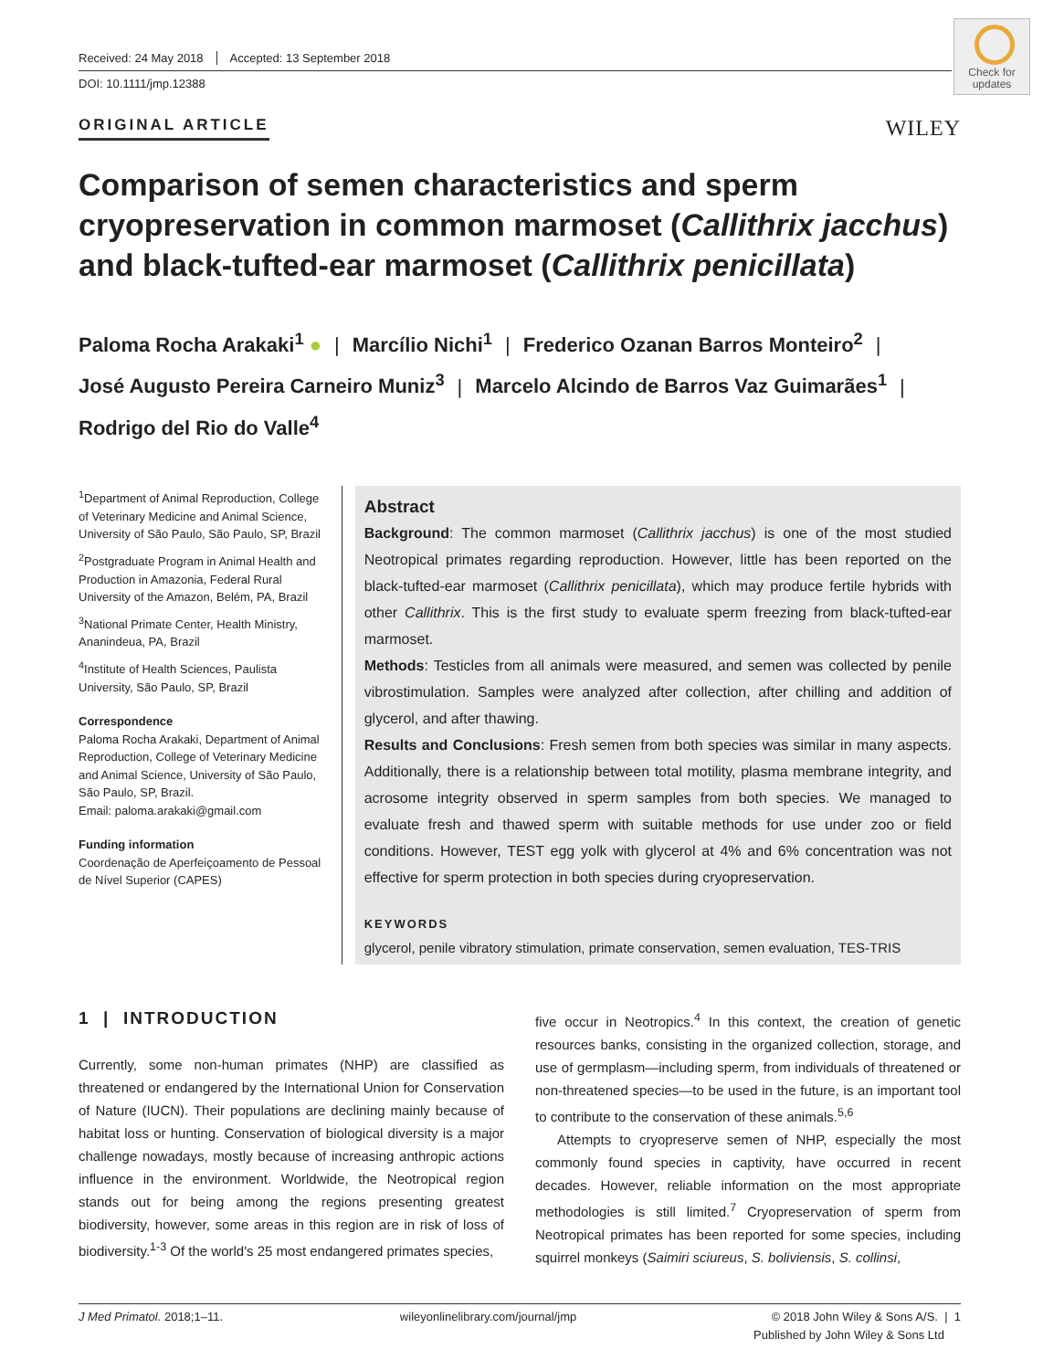Received: 24 May 2018 Accepted: 13 September 2018
DOI: 10.1111/jmp.12388
Check for updates
ORIGINAL ARTICLE WILEY
Comparison of semen characteristics and sperm cryopreservation in common marmoset (Callithrix jacchus) and black-tufted-ear marmoset (Callithrix penicillata)
Paloma Rocha Arakaki<sup>1</sup> ● | Marcílio Nichi<sup>1</sup> | Frederico Ozanan Barros Monteiro<sup>2</sup> |
José Augusto Pereira Carneiro Muniz<sup>3</sup> | Marcelo Alcindo de Barros Vaz Guimarães<sup>1</sup> |
Rodrigo del Rio do Valle<sup>4</sup>
<sup>1</sup> Department of Animal Reproduction, College of Veterinary Medicine and Animal Science, University of São Paulo, São Paulo, SP, Brazil
<sup>2</sup> Postgraduate Program in Animal Health and Production in Amazonia, Federal Rural University of the Amazon, Belém, PA, Brazil
<sup>3</sup> National Primate Center, Health Ministry, Ananindeua, PA, Brazil
<sup>4</sup> Institute of Health Sciences, Paulista University, São Paulo, SP, Brazil
Correspondence
Paloma Rocha Arakaki, Department of Animal Reproduction, College of Veterinary Medicine and Animal Science, University of São Paulo, São Paulo, SP, Brazil.
Email: paloma.arakaki@gmail.com
Funding information
Coordenação de Aperfeiçoamento de Pessoal de Nível Superior (CAPES)
Abstract
Background: The common marmoset (Callithrix jacchus) is one of the most studied Neotropical primates regarding reproduction. However, little has been reported on the black-tufted-ear marmoset (Callithrix penicillata), which may produce fertile hybrids with other Callithrix. This is the first study to evaluate sperm freezing from black-tufted-ear marmoset.
Methods: Testicles from all animals were measured, and semen was collected by penile vibrostimulation. Samples were analyzed after collection, after chilling and addition of glycerol, and after thawing.
Results and Conclusions: Fresh semen from both species was similar in many aspects. Additionally, there is a relationship between total motility, plasma membrane integrity, and acrosome integrity observed in sperm samples from both species. We managed to evaluate fresh and thawed sperm with suitable methods for use under zoo or field conditions. However, TEST egg yolk with glycerol at 4% and 6% concentration was not effective for sperm protection in both species during cryopreservation.
KEYWORDS
glycerol, penile vibratory stimulation, primate conservation, semen evaluation, TES-TRIS
1 | INTRODUCTION
Currently, some non-human primates (NHP) are classified as threatened or endangered by the International Union for Conservation of Nature (IUCN). Their populations are declining mainly because of habitat loss or hunting. Conservation of biological diversity is a major challenge nowadays, mostly because of increasing anthropic actions influence in the environment. Worldwide, the Neotropical region stands out for being among the regions presenting greatest biodiversity, however, some areas in this region are in risk of loss of biodiversity.<sup>1-3</sup> Of the world's 25 most endangered primates species,
five occur in Neotropics.<sup>4</sup> In this context, the creation of genetic resources banks, consisting in the organized collection, storage, and use of germplasm—including sperm, from individuals of threatened or non-threatened species—to be used in the future, is an important tool to contribute to the conservation of these animals.<sup>5,6</sup>
Attempts to cryopreserve semen of NHP, especially the most commonly found species in captivity, have occurred in recent decades. However, reliable information on the most appropriate methodologies is still limited.<sup>7</sup> Cryopreservation of sperm from Neotropical primates has been reported for some species, including squirrel monkeys (Saimiri sciureus, S. boliviensis, S. collinsi,
J Med Primatol. 2018;1–11. wileyonlinelibrary.com/journal/jmp © 2018 John Wiley & Sons A/S. | 1
Published by John Wiley & Sons Ltd